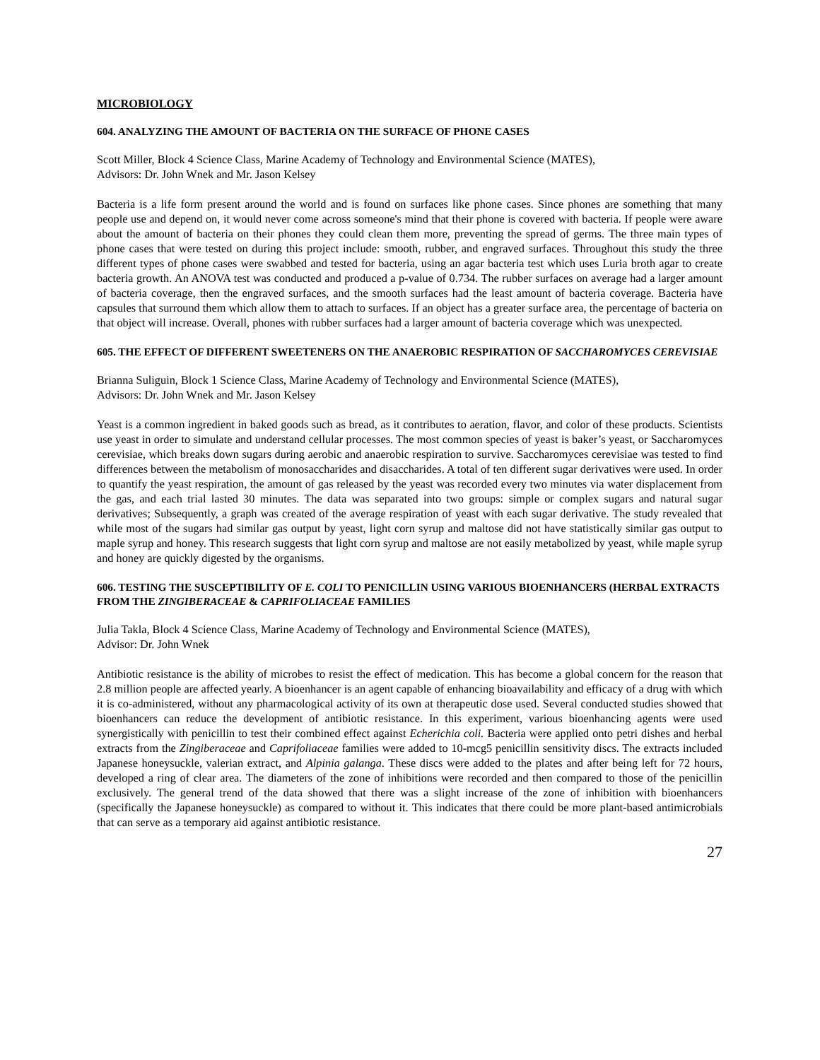MICROBIOLOGY
604. ANALYZING THE AMOUNT OF BACTERIA ON THE SURFACE OF PHONE CASES
Scott Miller, Block 4 Science Class, Marine Academy of Technology and Environmental Science (MATES),
Advisors: Dr. John Wnek and Mr. Jason Kelsey
Bacteria is a life form present around the world and is found on surfaces like phone cases. Since phones are something that many people use and depend on, it would never come across someone's mind that their phone is covered with bacteria. If people were aware about the amount of bacteria on their phones they could clean them more, preventing the spread of germs. The three main types of phone cases that were tested on during this project include: smooth, rubber, and engraved surfaces. Throughout this study the three different types of phone cases were swabbed and tested for bacteria, using an agar bacteria test which uses Luria broth agar to create bacteria growth. An ANOVA test was conducted and produced a p-value of 0.734. The rubber surfaces on average had a larger amount of bacteria coverage, then the engraved surfaces, and the smooth surfaces had the least amount of bacteria coverage. Bacteria have capsules that surround them which allow them to attach to surfaces. If an object has a greater surface area, the percentage of bacteria on that object will increase. Overall, phones with rubber surfaces had a larger amount of bacteria coverage which was unexpected.
605. THE EFFECT OF DIFFERENT SWEETENERS ON THE ANAEROBIC RESPIRATION OF SACCHAROMYCES CEREVISIAE
Brianna Suliguin, Block 1 Science Class, Marine Academy of Technology and Environmental Science (MATES),
Advisors: Dr. John Wnek and Mr. Jason Kelsey
Yeast is a common ingredient in baked goods such as bread, as it contributes to aeration, flavor, and color of these products. Scientists use yeast in order to simulate and understand cellular processes. The most common species of yeast is baker’s yeast, or Saccharomyces cerevisiae, which breaks down sugars during aerobic and anaerobic respiration to survive. Saccharomyces cerevisiae was tested to find differences between the metabolism of monosaccharides and disaccharides. A total of ten different sugar derivatives were used. In order to quantify the yeast respiration, the amount of gas released by the yeast was recorded every two minutes via water displacement from the gas, and each trial lasted 30 minutes. The data was separated into two groups: simple or complex sugars and natural sugar derivatives; Subsequently, a graph was created of the average respiration of yeast with each sugar derivative. The study revealed that while most of the sugars had similar gas output by yeast, light corn syrup and maltose did not have statistically similar gas output to maple syrup and honey. This research suggests that light corn syrup and maltose are not easily metabolized by yeast, while maple syrup and honey are quickly digested by the organisms.
606. TESTING THE SUSCEPTIBILITY OF E. COLI TO PENICILLIN USING VARIOUS BIOENHANCERS (HERBAL EXTRACTS FROM THE ZINGIBERACEAE & CAPRIFOLIACEAE FAMILIES
Julia Takla, Block 4 Science Class, Marine Academy of Technology and Environmental Science (MATES),
Advisor: Dr. John Wnek
Antibiotic resistance is the ability of microbes to resist the effect of medication. This has become a global concern for the reason that 2.8 million people are affected yearly. A bioenhancer is an agent capable of enhancing bioavailability and efficacy of a drug with which it is co-administered, without any pharmacological activity of its own at therapeutic dose used. Several conducted studies showed that bioenhancers can reduce the development of antibiotic resistance. In this experiment, various bioenhancing agents were used synergistically with penicillin to test their combined effect against Echerichia coli. Bacteria were applied onto petri dishes and herbal extracts from the Zingiberaceae and Caprifoliaceae families were added to 10-mcg5 penicillin sensitivity discs. The extracts included Japanese honeysuckle, valerian extract, and Alpinia galanga. These discs were added to the plates and after being left for 72 hours, developed a ring of clear area. The diameters of the zone of inhibitions were recorded and then compared to those of the penicillin exclusively. The general trend of the data showed that there was a slight increase of the zone of inhibition with bioenhancers (specifically the Japanese honeysuckle) as compared to without it. This indicates that there could be more plant-based antimicrobials that can serve as a temporary aid against antibiotic resistance.
27